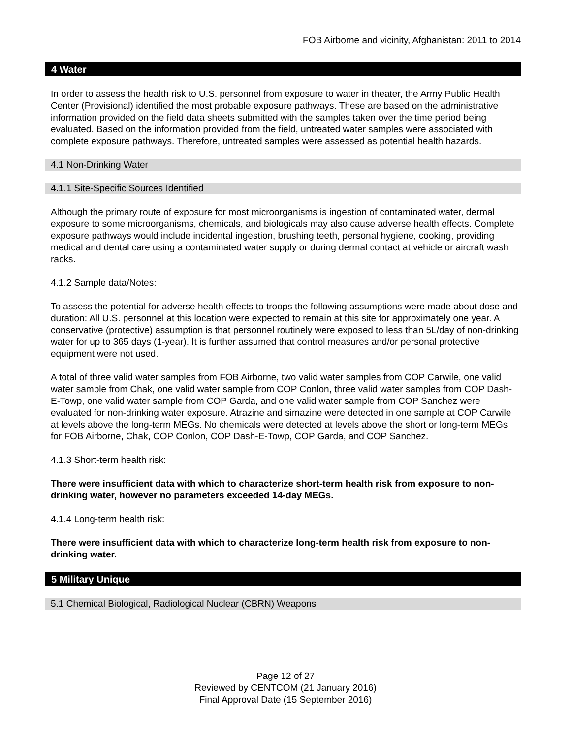FOB Airborne and vicinity, Afghanistan: 2011 to 2014
4 Water
In order to assess the health risk to U.S. personnel from exposure to water in theater, the Army Public Health Center (Provisional) identified the most probable exposure pathways. These are based on the administrative information provided on the field data sheets submitted with the samples taken over the time period being evaluated. Based on the information provided from the field, untreated water samples were associated with complete exposure pathways. Therefore, untreated samples were assessed as potential health hazards.
4.1 Non-Drinking Water
4.1.1 Site-Specific Sources Identified
Although the primary route of exposure for most microorganisms is ingestion of contaminated water, dermal exposure to some microorganisms, chemicals, and biologicals may also cause adverse health effects. Complete exposure pathways would include incidental ingestion, brushing teeth, personal hygiene, cooking, providing medical and dental care using a contaminated water supply or during dermal contact at vehicle or aircraft wash racks.
4.1.2 Sample data/Notes:
To assess the potential for adverse health effects to troops the following assumptions were made about dose and duration: All U.S. personnel at this location were expected to remain at this site for approximately one year. A conservative (protective) assumption is that personnel routinely were exposed to less than 5L/day of non-drinking water for up to 365 days (1-year). It is further assumed that control measures and/or personal protective equipment were not used.
A total of three valid water samples from FOB Airborne, two valid water samples from COP Carwile, one valid water sample from Chak, one valid water sample from COP Conlon, three valid water samples from COP Dash-E-Towp, one valid water sample from COP Garda, and one valid water sample from COP Sanchez were evaluated for non-drinking water exposure. Atrazine and simazine were detected in one sample at COP Carwile at levels above the long-term MEGs. No chemicals were detected at levels above the short or long-term MEGs for FOB Airborne, Chak, COP Conlon, COP Dash-E-Towp, COP Garda, and COP Sanchez.
4.1.3 Short-term health risk:
There were insufficient data with which to characterize short-term health risk from exposure to non-drinking water, however no parameters exceeded 14-day MEGs.
4.1.4 Long-term health risk:
There were insufficient data with which to characterize long-term health risk from exposure to non-drinking water.
5 Military Unique
5.1 Chemical Biological, Radiological Nuclear (CBRN) Weapons
Page 12 of 27
Reviewed by CENTCOM (21 January 2016)
Final Approval Date (15 September 2016)